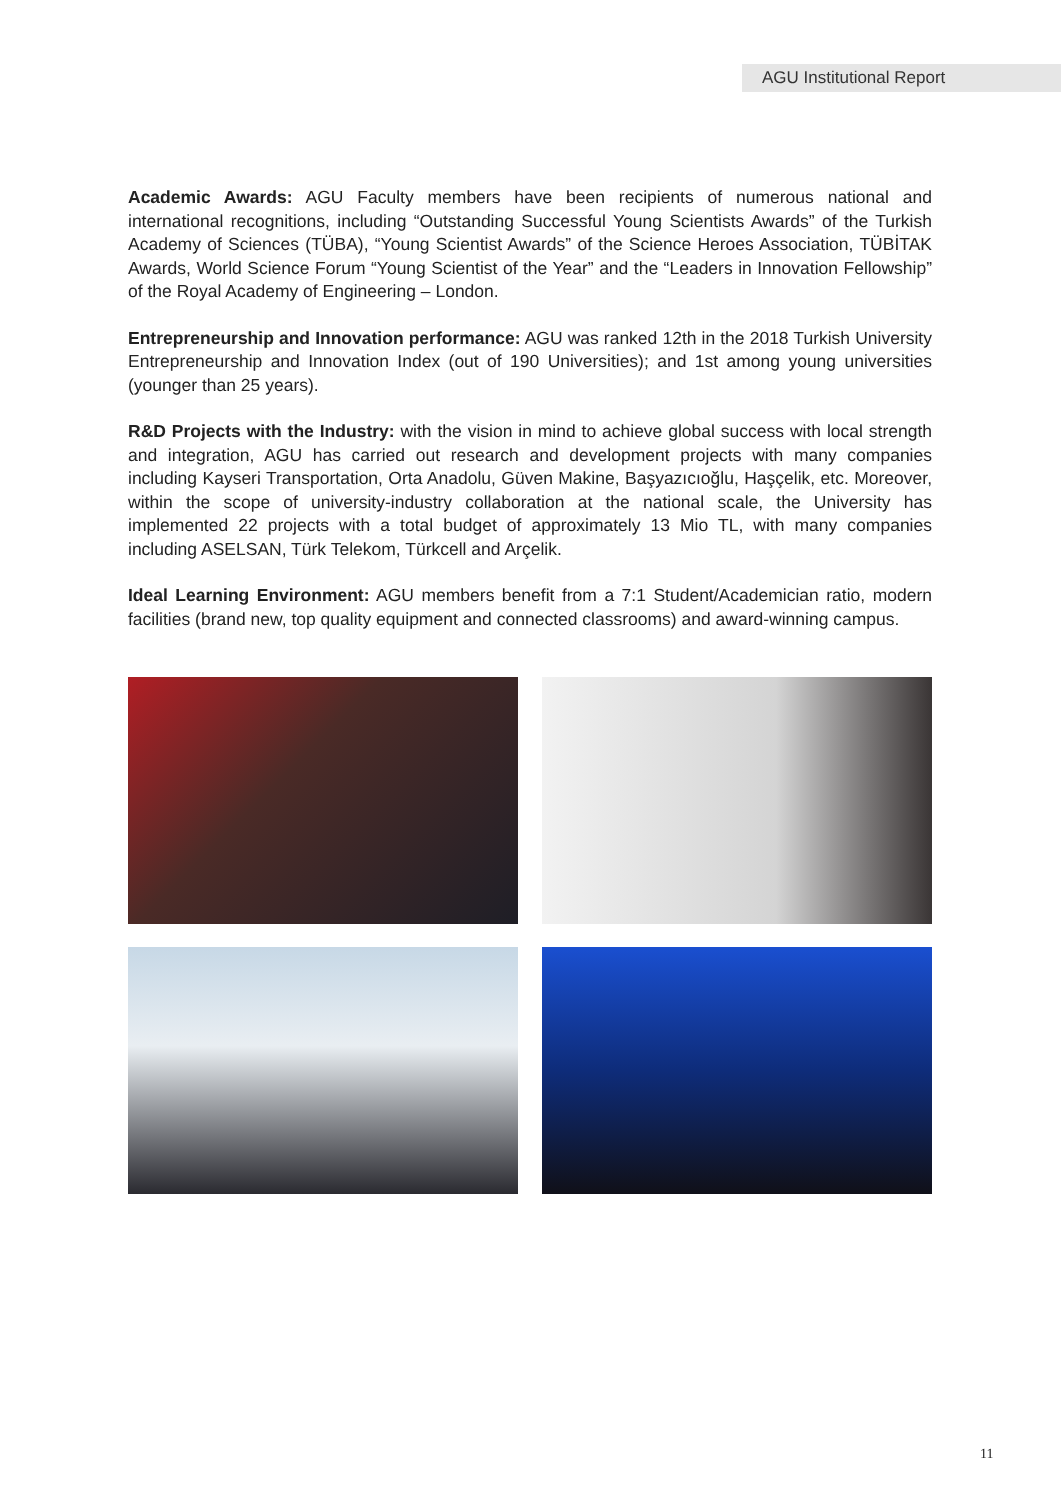AGU Institutional Report
Academic Awards: AGU Faculty members have been recipients of numerous national and international recognitions, including “Outstanding Successful Young Scientists Awards” of the Turkish Academy of Sciences (TÜBA), “Young Scientist Awards” of the Science Heroes Association, TÜBİTAK Awards, World Science Forum “Young Scientist of the Year” and the “Leaders in Innovation Fellowship” of the Royal Academy of Engineering – London.
Entrepreneurship and Innovation performance: AGU was ranked 12th in the 2018 Turkish University Entrepreneurship and Innovation Index (out of 190 Universities); and 1st among young universities (younger than 25 years).
R&D Projects with the Industry: with the vision in mind to achieve global success with local strength and integration, AGU has carried out research and development projects with many companies including Kayseri Transportation, Orta Anadolu, Güven Makine, Başyazıcıoğlu, Haşçelik, etc. Moreover, within the scope of university-industry collaboration at the national scale, the University has implemented 22 projects with a total budget of approximately 13 Mio TL, with many companies including ASELSAN, Türk Telekom, Türkcell and Arçelik.
Ideal Learning Environment: AGU members benefit from a 7:1 Student/Academician ratio, modern facilities (brand new, top quality equipment and connected classrooms) and award-winning campus.
11